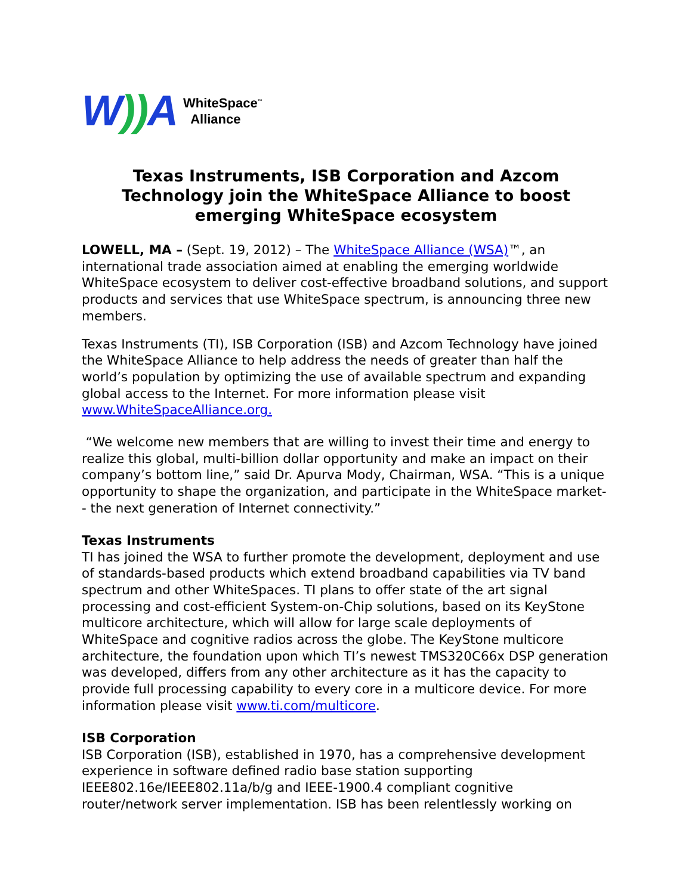W)) A WhiteSpace<sup>™</sup>
Alliance
Texas Instruments, ISB Corporation and Azcom Technology join the WhiteSpace Alliance to boost emerging WhiteSpace ecosystem
LOWELL, MA – (Sept. 19, 2012) – The WhiteSpace Alliance (WSA)™, an international trade association aimed at enabling the emerging worldwide WhiteSpace ecosystem to deliver cost-effective broadband solutions, and support products and services that use WhiteSpace spectrum, is announcing three new members.
Texas Instruments (TI), ISB Corporation (ISB) and Azcom Technology have joined the WhiteSpace Alliance to help address the needs of greater than half the world’s population by optimizing the use of available spectrum and expanding global access to the Internet. For more information please visit www.WhiteSpaceAlliance.org.
“We welcome new members that are willing to invest their time and energy to realize this global, multi-billion dollar opportunity and make an impact on their company’s bottom line,” said Dr. Apurva Mody, Chairman, WSA. “This is a unique opportunity to shape the organization, and participate in the WhiteSpace market-- the next generation of Internet connectivity.”
Texas Instruments
TI has joined the WSA to further promote the development, deployment and use of standards-based products which extend broadband capabilities via TV band spectrum and other WhiteSpaces. TI plans to offer state of the art signal processing and cost-efficient System-on-Chip solutions, based on its KeyStone multicore architecture, which will allow for large scale deployments of WhiteSpace and cognitive radios across the globe. The KeyStone multicore architecture, the foundation upon which TI’s newest TMS320C66x DSP generation was developed, differs from any other architecture as it has the capacity to provide full processing capability to every core in a multicore device. For more information please visit www.ti.com/multicore.
ISB Corporation
ISB Corporation (ISB), established in 1970, has a comprehensive development experience in software defined radio base station supporting IEEE802.16e/IEEE802.11a/b/g and IEEE-1900.4 compliant cognitive router/network server implementation. ISB has been relentlessly working on